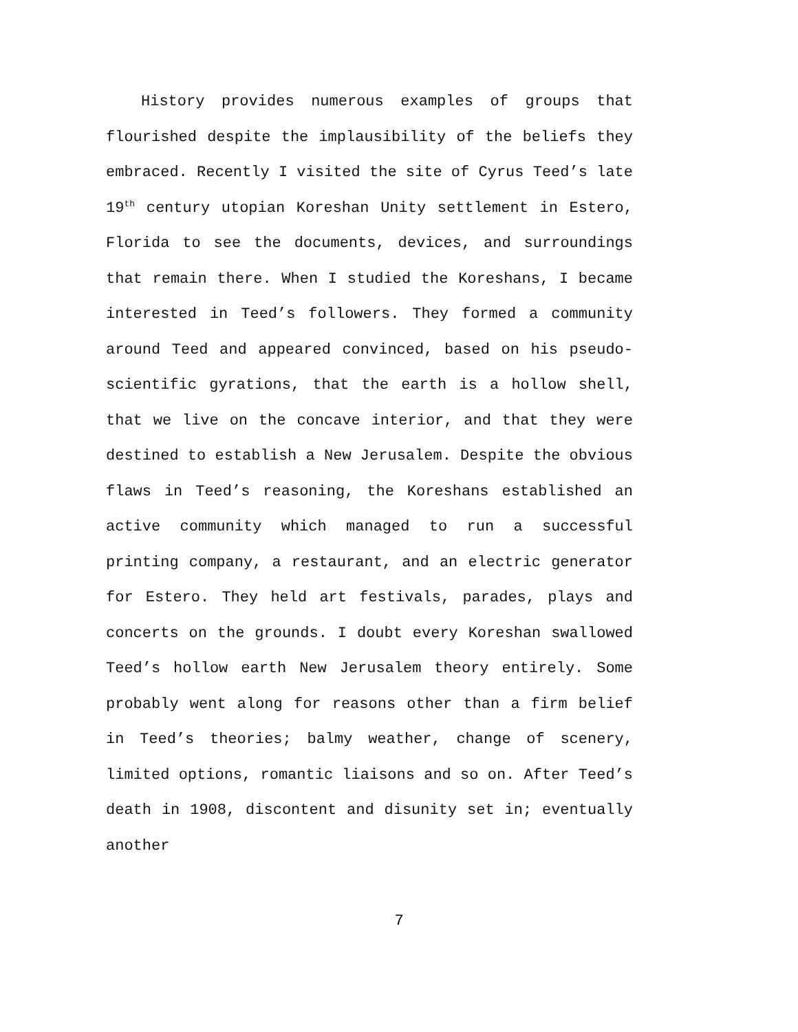History provides numerous examples of groups that flourished despite the implausibility of the beliefs they embraced. Recently I visited the site of Cyrus Teed’s late 19<sup>th</sup> century utopian Koreshan Unity settlement in Estero, Florida to see the documents, devices, and surroundings that remain there. When I studied the Koreshans, I became interested in Teed’s followers. They formed a community around Teed and appeared convinced, based on his pseudo-scientific gyrations, that the earth is a hollow shell, that we live on the concave interior, and that they were destined to establish a New Jerusalem. Despite the obvious flaws in Teed’s reasoning, the Koreshans established an active community which managed to run a successful printing company, a restaurant, and an electric generator for Estero. They held art festivals, parades, plays and concerts on the grounds. I doubt every Koreshan swallowed Teed’s hollow earth New Jerusalem theory entirely. Some probably went along for reasons other than a firm belief in Teed’s theories; balmy weather, change of scenery, limited options, romantic liaisons and so on. After Teed’s death in 1908, discontent and disunity set in; eventually another
7